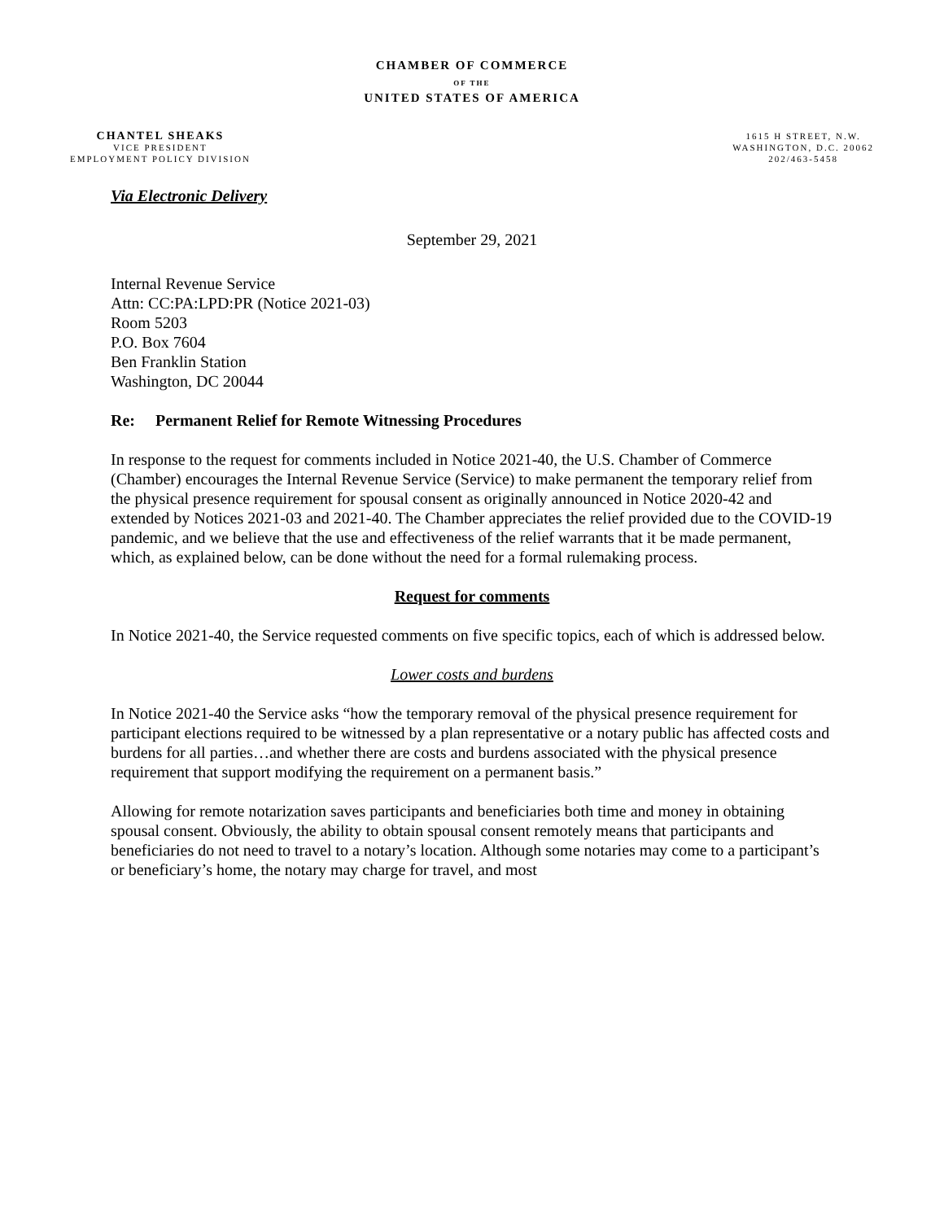CHAMBER OF COMMERCE
OF THE
UNITED STATES OF AMERICA
CHANTEL SHEAKS
VICE PRESIDENT
EMPLOYMENT POLICY DIVISION
1615 H STREET, N.W.
WASHINGTON, D.C. 20062
202/463-5458
Via Electronic Delivery
September 29, 2021
Internal Revenue Service
Attn: CC:PA:LPD:PR (Notice 2021-03)
Room 5203
P.O. Box 7604
Ben Franklin Station
Washington, DC 20044
Re: Permanent Relief for Remote Witnessing Procedures
In response to the request for comments included in Notice 2021-40, the U.S. Chamber of Commerce (Chamber) encourages the Internal Revenue Service (Service) to make permanent the temporary relief from the physical presence requirement for spousal consent as originally announced in Notice 2020-42 and extended by Notices 2021-03 and 2021-40. The Chamber appreciates the relief provided due to the COVID-19 pandemic, and we believe that the use and effectiveness of the relief warrants that it be made permanent, which, as explained below, can be done without the need for a formal rulemaking process.
Request for comments
In Notice 2021-40, the Service requested comments on five specific topics, each of which is addressed below.
Lower costs and burdens
In Notice 2021-40 the Service asks “how the temporary removal of the physical presence requirement for participant elections required to be witnessed by a plan representative or a notary public has affected costs and burdens for all parties…and whether there are costs and burdens associated with the physical presence requirement that support modifying the requirement on a permanent basis.”
Allowing for remote notarization saves participants and beneficiaries both time and money in obtaining spousal consent. Obviously, the ability to obtain spousal consent remotely means that participants and beneficiaries do not need to travel to a notary’s location. Although some notaries may come to a participant’s or beneficiary’s home, the notary may charge for travel, and most